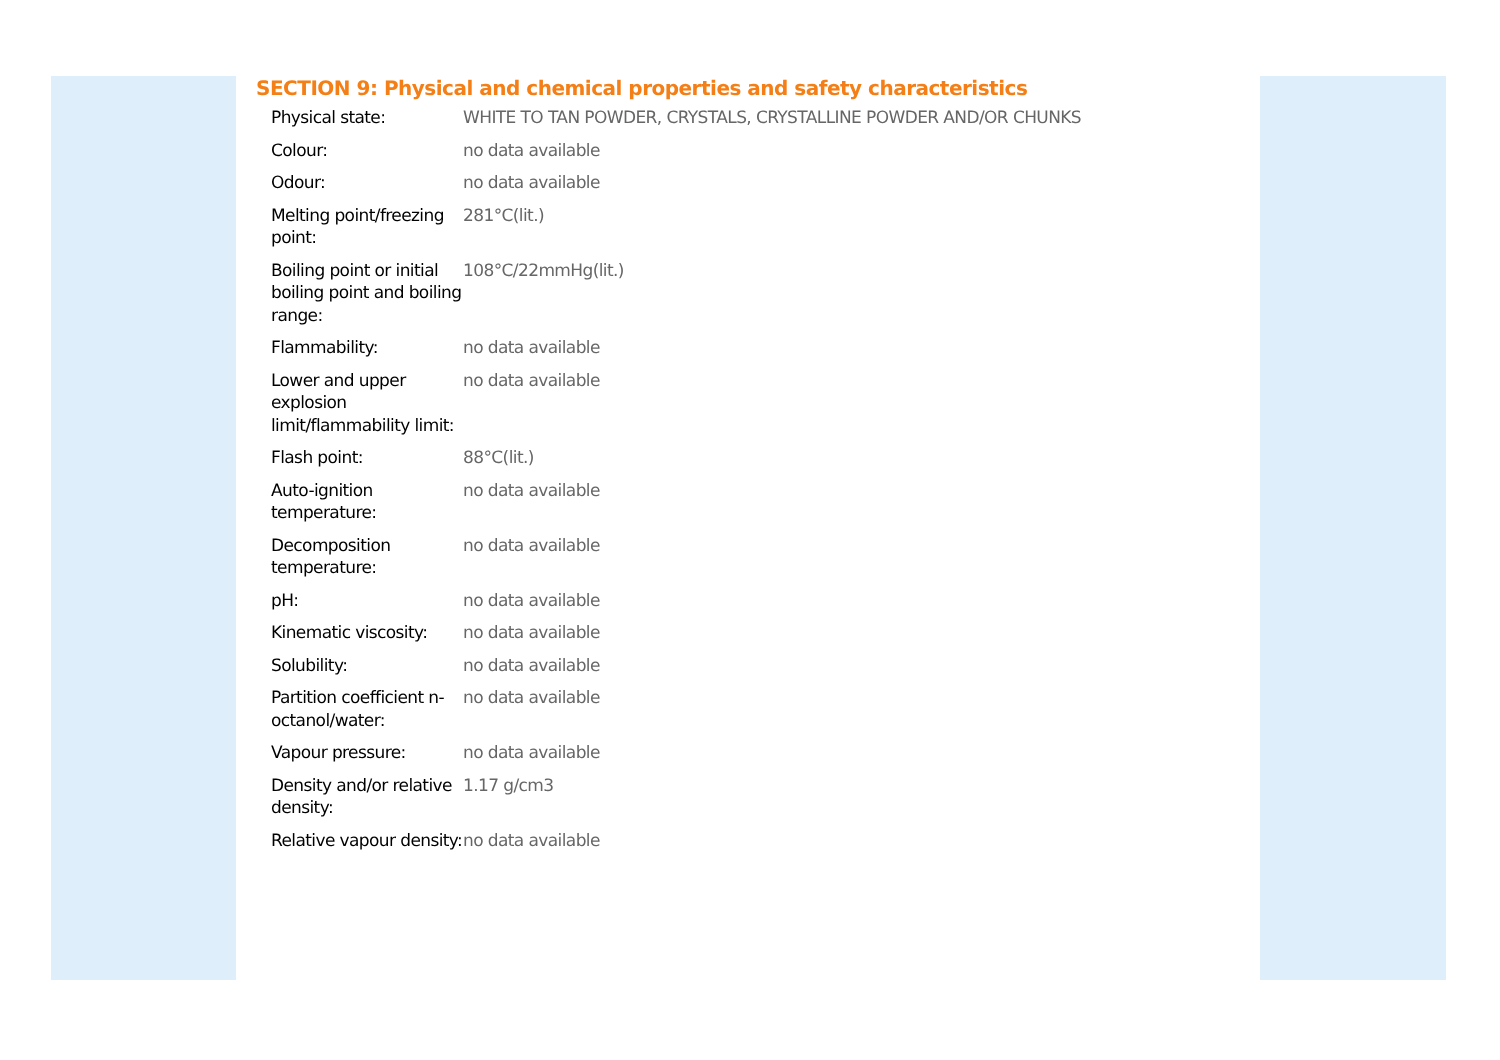SECTION 9: Physical and chemical properties and safety characteristics
| Physical state: | WHITE TO TAN POWDER, CRYSTALS, CRYSTALLINE POWDER AND/OR CHUNKS |
| Colour: | no data available |
| Odour: | no data available |
| Melting point/freezing point: | 281°C(lit.) |
| Boiling point or initial boiling point and boiling range: | 108°C/22mmHg(lit.) |
| Flammability: | no data available |
| Lower and upper explosion limit/flammability limit: | no data available |
| Flash point: | 88°C(lit.) |
| Auto-ignition temperature: | no data available |
| Decomposition temperature: | no data available |
| pH: | no data available |
| Kinematic viscosity: | no data available |
| Solubility: | no data available |
| Partition coefficient n-octanol/water: | no data available |
| Vapour pressure: | no data available |
| Density and/or relative density: | 1.17 g/cm3 |
| Relative vapour density: | no data available |